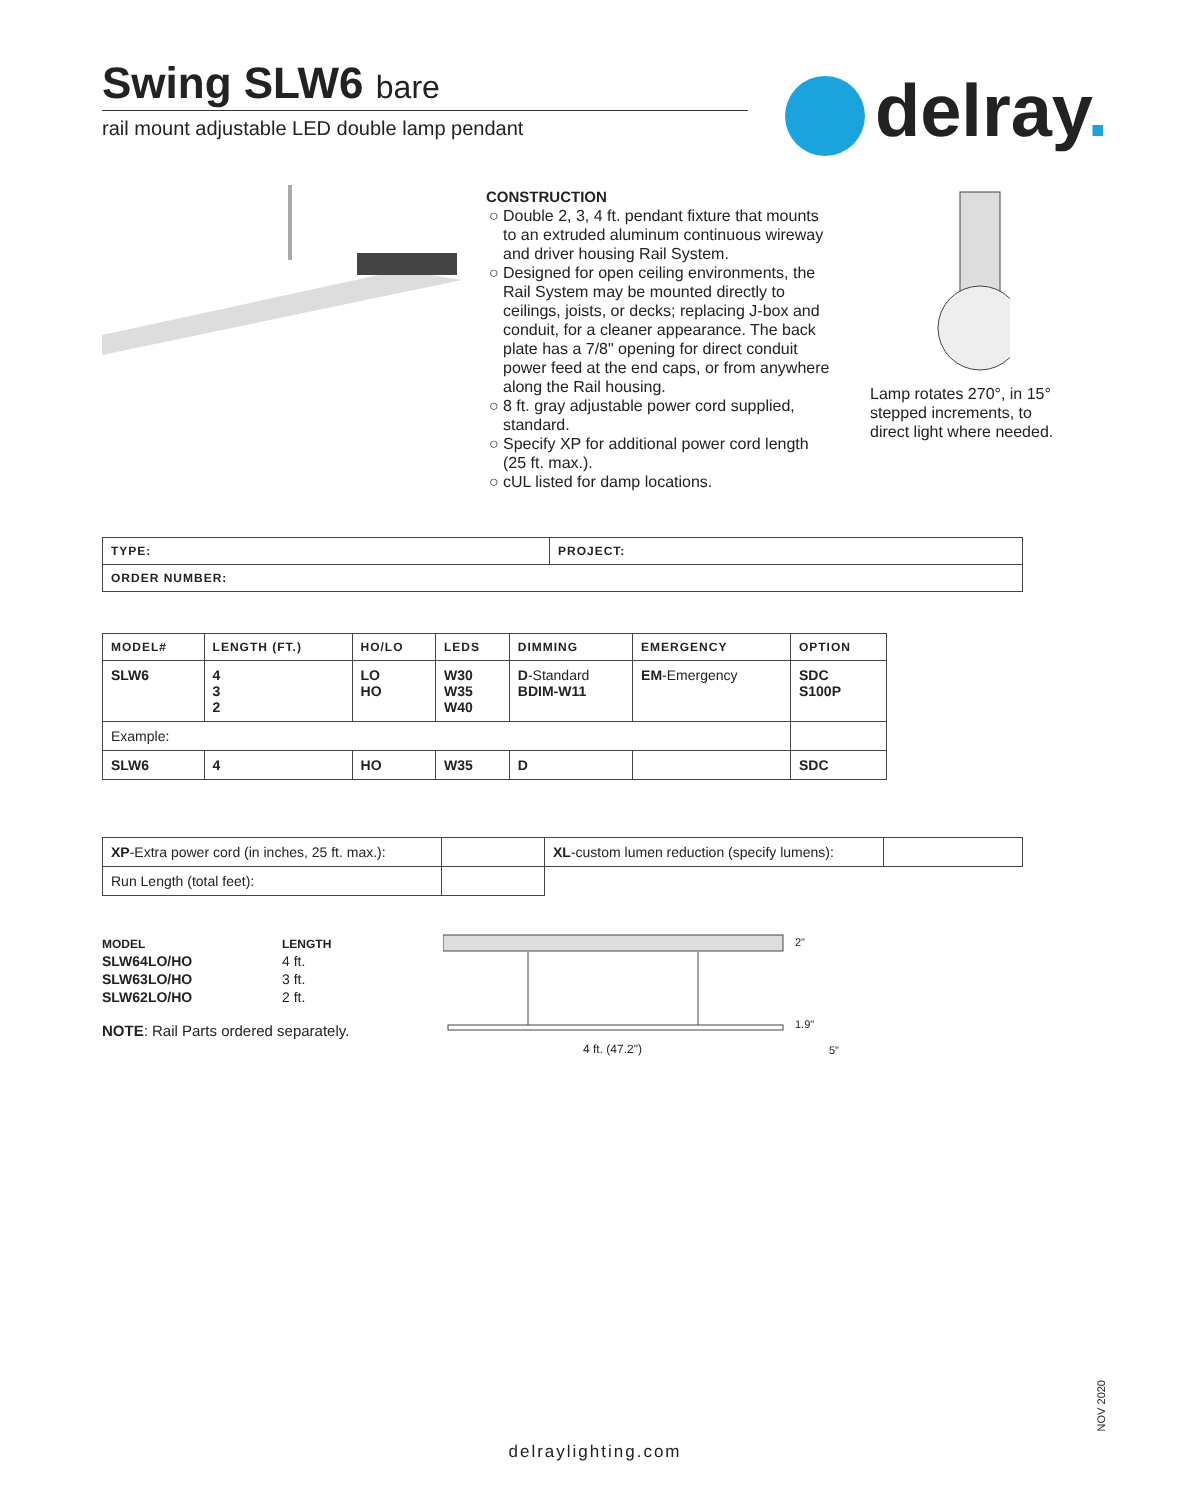Swing SLW6 bare
rail mount adjustable LED double lamp pendant
delray.
CONSTRUCTION
Double 2, 3, 4 ft. pendant fixture that mounts to an extruded aluminum continuous wireway and driver housing Rail System.
Designed for open ceiling environments, the Rail System may be mounted directly to ceilings, joists, or decks; replacing J-box and conduit, for a cleaner appearance. The back plate has a 7/8" opening for direct conduit power feed at the end caps, or from anywhere along the Rail housing.
8 ft. gray adjustable power cord supplied, standard.
Specify XP for additional power cord length (25 ft. max.).
cUL listed for damp locations.
Lamp rotates 270°, in 15° stepped increments, to direct light where needed.
| TYPE: | PROJECT: |
| --- | --- |
| ORDER NUMBER: | |
| MODEL# | LENGTH (FT.) | HO/LO | LEDS | DIMMING | EMERGENCY | OPTION |
| --- | --- | --- | --- | --- | --- | --- |
| SLW6 | 4 3 2 | LO HO | W30 W35 W40 | D -Standard BDIM-W11 | EM -Emergency | SDC S100P |
| Example: | | | | | | |
| SLW6 | 4 | HO | W35 | D | | SDC |
| XP -Extra power cord (in inches, 25 ft. max.): | | XL -custom lumen reduction (specify lumens): | |
| Run Length (total feet): | | | |
| MODEL | LENGTH |
| SLW64LO/HO | 4 ft. |
| SLW63LO/HO | 3 ft. |
| SLW62LO/HO | 2 ft. |
NOTE: Rail Parts ordered separately.
2"
1.9"
4 ft. (47.2") 5"
delraylighting.com
NOV 2020